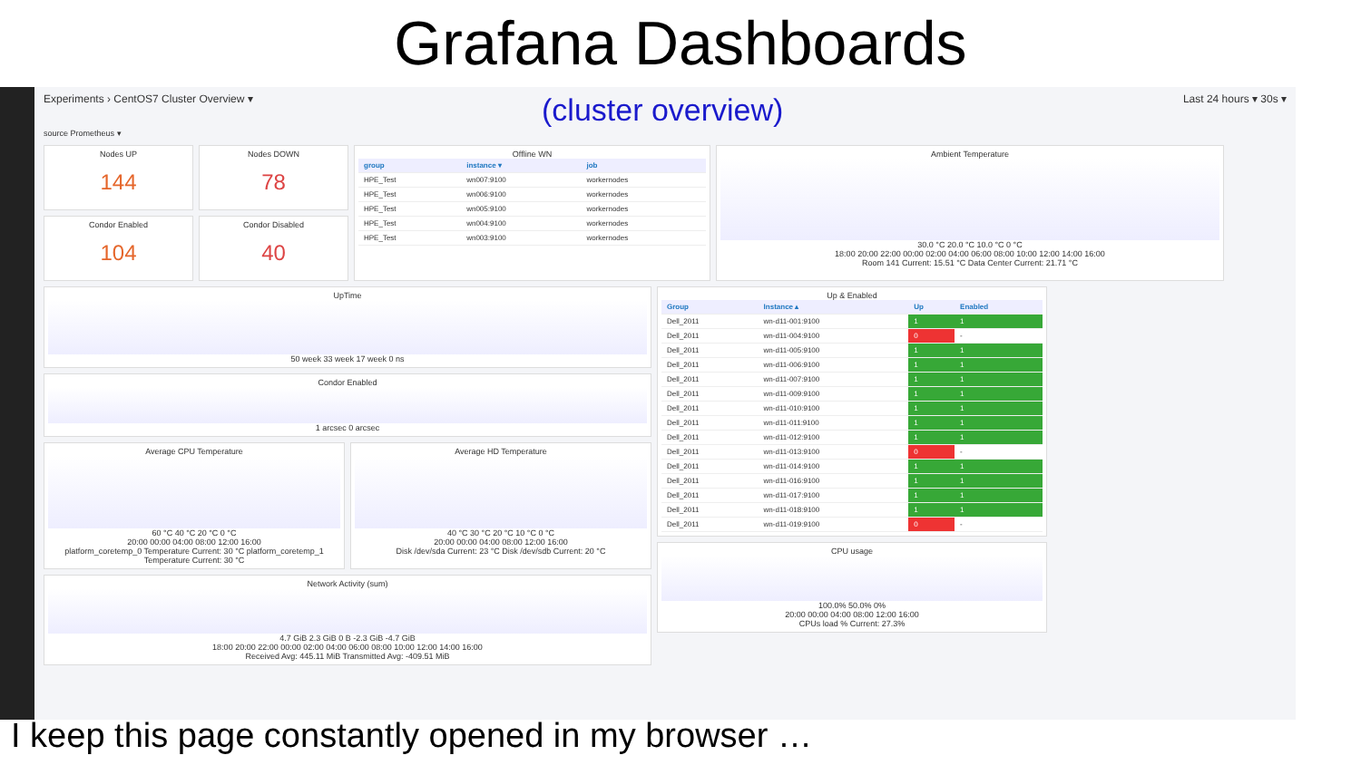Grafana Dashboards
Experiments › CentOS7 Cluster Overview ▾
(cluster overview)
Last 24 hours ▾ 30s ▾
source Prometheus ▾
Nodes UP
144
Nodes DOWN
78
Offline WN
| group | instance ▾ | job |
| --- | --- | --- |
| HPE_Test | wn007:9100 | workernodes |
| HPE_Test | wn006:9100 | workernodes |
| HPE_Test | wn005:9100 | workernodes |
| HPE_Test | wn004:9100 | workernodes |
| HPE_Test | wn003:9100 | workernodes |
Ambient Temperature
30.0 °C 20.0 °C 10.0 °C 0 °C
18:00 20:00 22:00 00:00 02:00 04:00 06:00 08:00 10:00 12:00 14:00 16:00
Room 141 Current: 15.51 °C Data Center Current: 21.71 °C
Condor Enabled
104
Condor Disabled
40
UpTime
50 week 33 week 17 week 0 ns
Condor Enabled
1 arcsec 0 arcsec
Average CPU Temperature
60 °C 40 °C 20 °C 0 °C
20:00 00:00 04:00 08:00 12:00 16:00
platform_coretemp_0 Temperature Current: 30 °C platform_coretemp_1 Temperature Current: 30 °C
Average HD Temperature
40 °C 30 °C 20 °C 10 °C 0 °C
20:00 00:00 04:00 08:00 12:00 16:00
Disk /dev/sda Current: 23 °C Disk /dev/sdb Current: 20 °C
Network Activity (sum)
4.7 GiB 2.3 GiB 0 B -2.3 GiB -4.7 GiB
18:00 20:00 22:00 00:00 02:00 04:00 06:00 08:00 10:00 12:00 14:00 16:00
Received Avg: 445.11 MiB Transmitted Avg: -409.51 MiB
Up & Enabled
| Group | Instance ▴ | Up | Enabled |
| --- | --- | --- | --- |
| Dell_2011 | wn-d11-001:9100 | 1 | 1 |
| Dell_2011 | wn-d11-004:9100 | 0 | - |
| Dell_2011 | wn-d11-005:9100 | 1 | 1 |
| Dell_2011 | wn-d11-006:9100 | 1 | 1 |
| Dell_2011 | wn-d11-007:9100 | 1 | 1 |
| Dell_2011 | wn-d11-009:9100 | 1 | 1 |
| Dell_2011 | wn-d11-010:9100 | 1 | 1 |
| Dell_2011 | wn-d11-011:9100 | 1 | 1 |
| Dell_2011 | wn-d11-012:9100 | 1 | 1 |
| Dell_2011 | wn-d11-013:9100 | 0 | - |
| Dell_2011 | wn-d11-014:9100 | 1 | 1 |
| Dell_2011 | wn-d11-016:9100 | 1 | 1 |
| Dell_2011 | wn-d11-017:9100 | 1 | 1 |
| Dell_2011 | wn-d11-018:9100 | 1 | 1 |
| Dell_2011 | wn-d11-019:9100 | 0 | - |
CPU usage
100.0% 50.0% 0%
20:00 00:00 04:00 08:00 12:00 16:00
CPUs load % Current: 27.3%
I keep this page constantly opened in my browser …